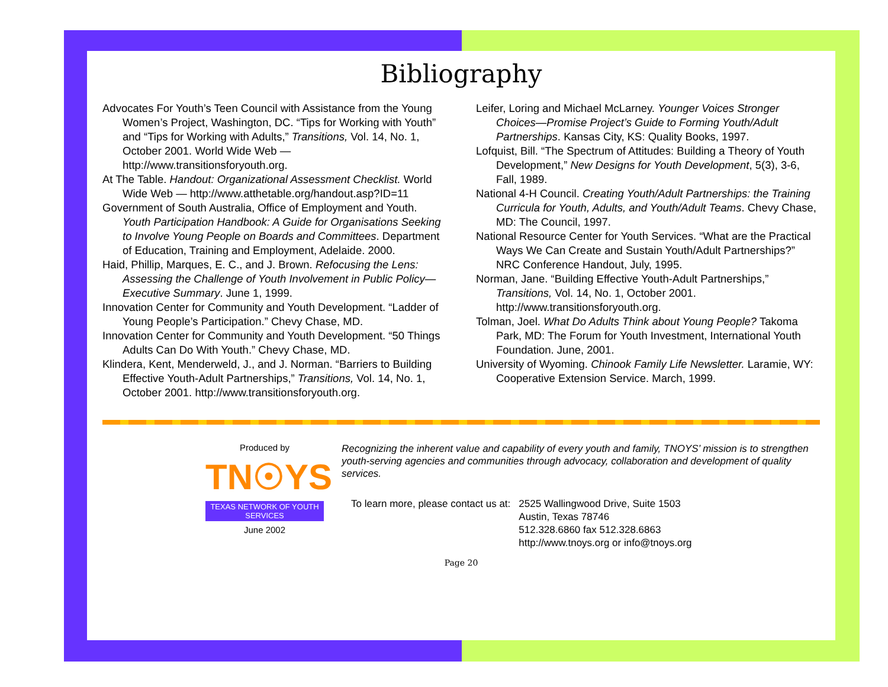Bibliography
Advocates For Youth’s Teen Council with Assistance from the Young Women’s Project, Washington, DC. “Tips for Working with Youth” and “Tips for Working with Adults,” Transitions, Vol. 14, No. 1, October 2001. World Wide Web — http://www.transitionsforyouth.org.
At The Table. Handout: Organizational Assessment Checklist. World Wide Web — http://www.atthetable.org/handout.asp?ID=11
Government of South Australia, Office of Employment and Youth. Youth Participation Handbook: A Guide for Organisations Seeking to Involve Young People on Boards and Committees. Department of Education, Training and Employment, Adelaide. 2000.
Haid, Phillip, Marques, E. C., and J. Brown. Refocusing the Lens: Assessing the Challenge of Youth Involvement in Public Policy— Executive Summary. June 1, 1999.
Innovation Center for Community and Youth Development. “Ladder of Young People’s Participation.” Chevy Chase, MD.
Innovation Center for Community and Youth Development. “50 Things Adults Can Do With Youth.” Chevy Chase, MD.
Klindera, Kent, Menderweld, J., and J. Norman. “Barriers to Building Effective Youth-Adult Partnerships,” Transitions, Vol. 14, No. 1, October 2001. http://www.transitionsforyouth.org.
Leifer, Loring and Michael McLarney. Younger Voices Stronger Choices—Promise Project’s Guide to Forming Youth/Adult Partnerships. Kansas City, KS: Quality Books, 1997.
Lofquist, Bill. “The Spectrum of Attitudes: Building a Theory of Youth Development,” New Designs for Youth Development, 5(3), 3-6, Fall, 1989.
National 4-H Council. Creating Youth/Adult Partnerships: the Training Curricula for Youth, Adults, and Youth/Adult Teams. Chevy Chase, MD: The Council, 1997.
National Resource Center for Youth Services. “What are the Practical Ways We Can Create and Sustain Youth/Adult Partnerships?” NRC Conference Handout, July, 1995.
Norman, Jane. “Building Effective Youth-Adult Partnerships,” Transitions, Vol. 14, No. 1, October 2001. http://www.transitionsforyouth.org.
Tolman, Joel. What Do Adults Think about Young People? Takoma Park, MD: The Forum for Youth Investment, International Youth Foundation. June, 2001.
University of Wyoming. Chinook Family Life Newsletter. Laramie, WY: Cooperative Extension Service. March, 1999.
Produced by
TN☉YS
TEXAS NETWORK OF YOUTH SERVICES
June 2002
Recognizing the inherent value and capability of every youth and family, TNOYS’ mission is to strengthen youth-serving agencies and communities through advocacy, collaboration and development of quality services.
To learn more, please contact us at:
2525 Wallingwood Drive, Suite 1503
Austin, Texas 78746
512.328.6860 fax 512.328.6863
http://www.tnoys.org or info@tnoys.org
Page 20